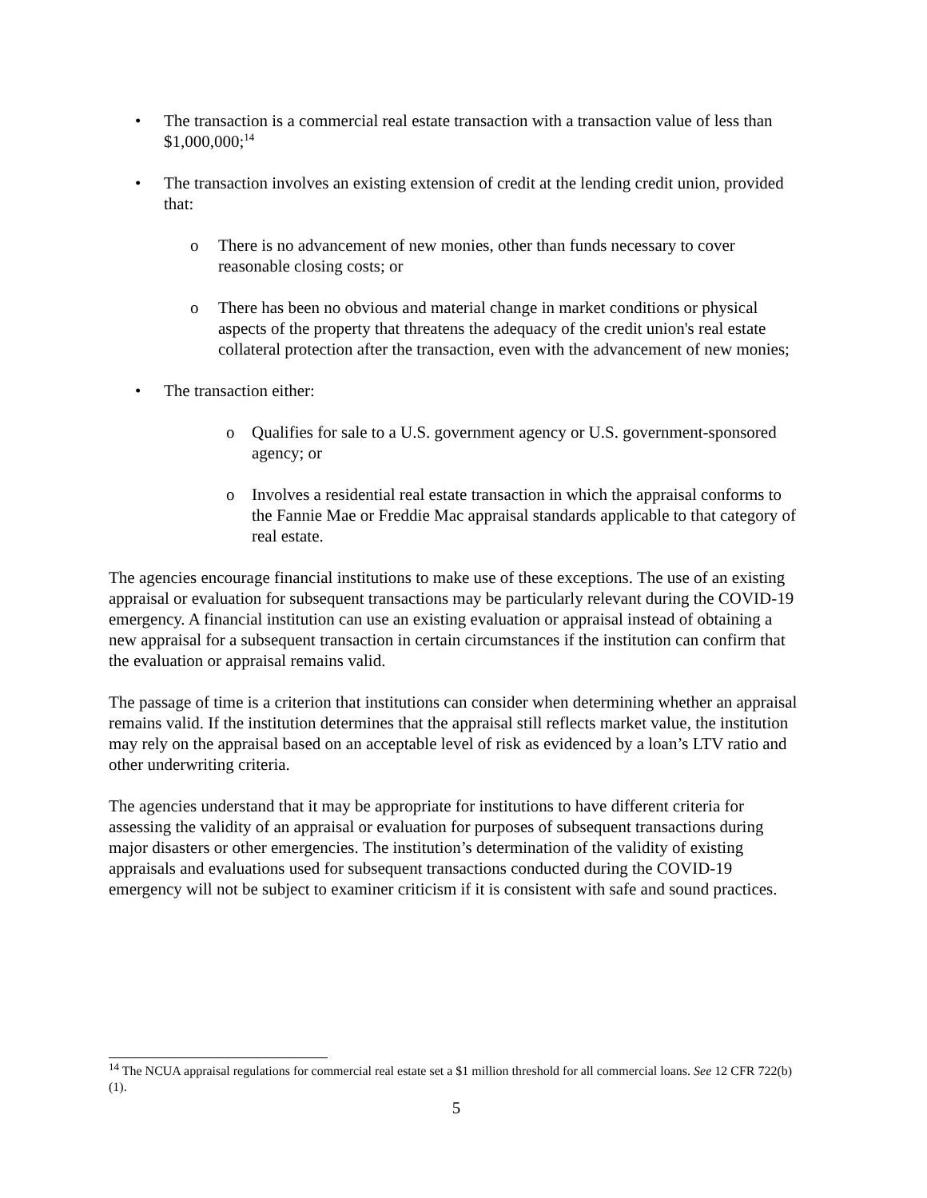• The transaction is a commercial real estate transaction with a transaction value of less than $1,000,000;<sup>14</sup>
• The transaction involves an existing extension of credit at the lending credit union, provided that:
o There is no advancement of new monies, other than funds necessary to cover reasonable closing costs; or
o There has been no obvious and material change in market conditions or physical aspects of the property that threatens the adequacy of the credit union's real estate collateral protection after the transaction, even with the advancement of new monies;
• The transaction either:
o Qualifies for sale to a U.S. government agency or U.S. government-sponsored agency; or
o Involves a residential real estate transaction in which the appraisal conforms to the Fannie Mae or Freddie Mac appraisal standards applicable to that category of real estate.
The agencies encourage financial institutions to make use of these exceptions. The use of an existing appraisal or evaluation for subsequent transactions may be particularly relevant during the COVID-19 emergency. A financial institution can use an existing evaluation or appraisal instead of obtaining a new appraisal for a subsequent transaction in certain circumstances if the institution can confirm that the evaluation or appraisal remains valid.
The passage of time is a criterion that institutions can consider when determining whether an appraisal remains valid. If the institution determines that the appraisal still reflects market value, the institution may rely on the appraisal based on an acceptable level of risk as evidenced by a loan’s LTV ratio and other underwriting criteria.
The agencies understand that it may be appropriate for institutions to have different criteria for assessing the validity of an appraisal or evaluation for purposes of subsequent transactions during major disasters or other emergencies. The institution’s determination of the validity of existing appraisals and evaluations used for subsequent transactions conducted during the COVID-19 emergency will not be subject to examiner criticism if it is consistent with safe and sound practices.
<sup>14</sup> The NCUA appraisal regulations for commercial real estate set a $1 million threshold for all commercial loans. See 12 CFR 722(b)(1).
5